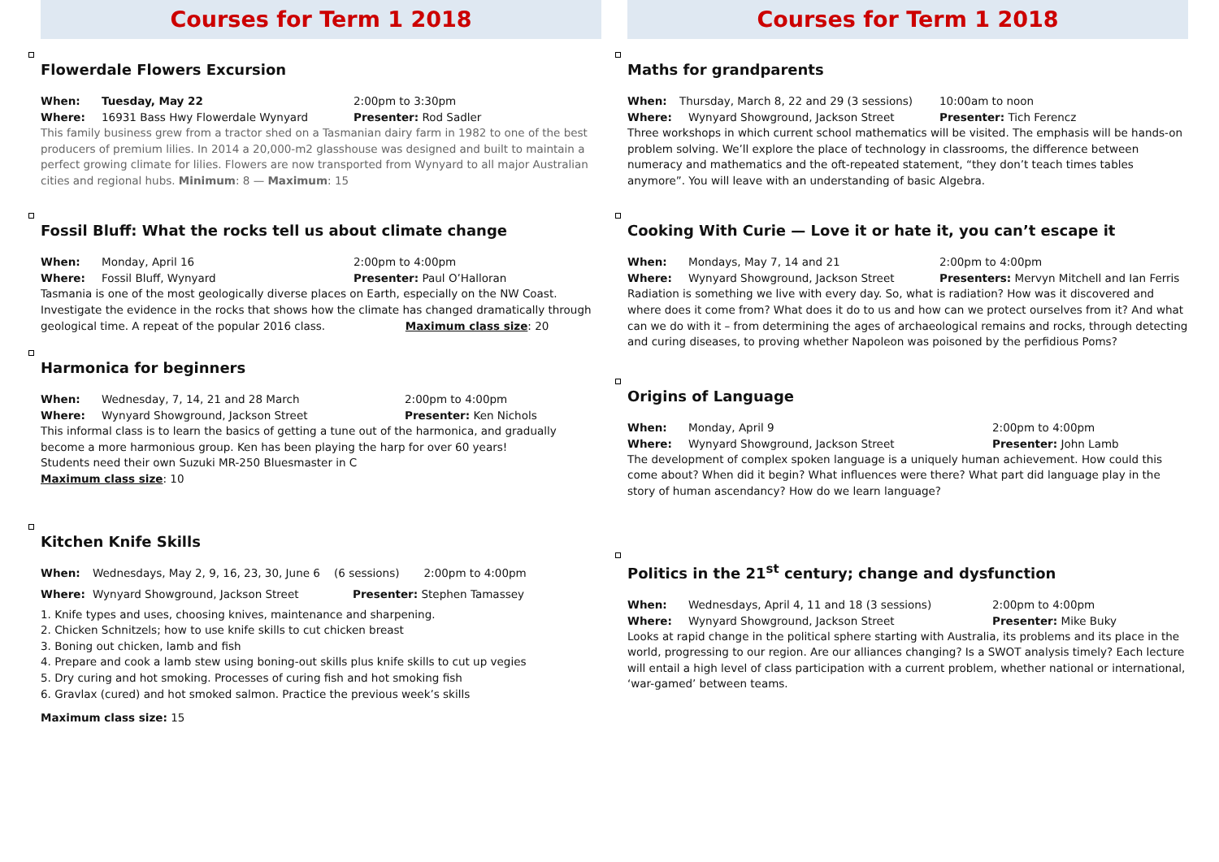Courses for Term 1 2018
Flowerdale Flowers Excursion
When: Tuesday, May 22 2:00pm to 3:30pm
Where: 16931 Bass Hwy Flowerdale Wynyard Presenter: Rod Sadler
This family business grew from a tractor shed on a Tasmanian dairy farm in 1982 to one of the best producers of premium lilies. In 2014 a 20,000-m2 glasshouse was designed and built to maintain a perfect growing climate for lilies. Flowers are now transported from Wynyard to all major Australian cities and regional hubs. Minimum: 8 — Maximum: 15
Fossil Bluff: What the rocks tell us about climate change
When: Monday, April 16 2:00pm to 4:00pm
Where: Fossil Bluff, Wynyard Presenter: Paul O’Halloran
Tasmania is one of the most geologically diverse places on Earth, especially on the NW Coast. Investigate the evidence in the rocks that shows how the climate has changed dramatically through geological time. A repeat of the popular 2016 class. Maximum class size: 20
Harmonica for beginners
When: Wednesday, 7, 14, 21 and 28 March 2:00pm to 4:00pm
Where: Wynyard Showground, Jackson Street Presenter: Ken Nichols
This informal class is to learn the basics of getting a tune out of the harmonica, and gradually become a more harmonious group. Ken has been playing the harp for over 60 years!
Students need their own Suzuki MR-250 Bluesmaster in C
Maximum class size: 10
Kitchen Knife Skills
When: Wednesdays, May 2, 9, 16, 23, 30, June 6 (6 sessions) 2:00pm to 4:00pm
Where: Wynyard Showground, Jackson Street Presenter: Stephen Tamassey
1. Knife types and uses, choosing knives, maintenance and sharpening.
2. Chicken Schnitzels; how to use knife skills to cut chicken breast
3. Boning out chicken, lamb and fish
4. Prepare and cook a lamb stew using boning-out skills plus knife skills to cut up vegies
5. Dry curing and hot smoking. Processes of curing fish and hot smoking fish
6. Gravlax (cured) and hot smoked salmon. Practice the previous week’s skills
Maximum class size: 15
Courses for Term 1 2018
Maths for grandparents
When: Thursday, March 8, 22 and 29 (3 sessions) 10:00am to noon
Where: Wynyard Showground, Jackson Street Presenter: Tich Ferencz
Three workshops in which current school mathematics will be visited. The emphasis will be hands-on problem solving. We’ll explore the place of technology in classrooms, the difference between numeracy and mathematics and the oft-repeated statement, “they don’t teach times tables anymore”. You will leave with an understanding of basic Algebra.
Cooking With Curie — Love it or hate it, you can’t escape it
When: Mondays, May 7, 14 and 21 2:00pm to 4:00pm
Where: Wynyard Showground, Jackson Street Presenters: Mervyn Mitchell and Ian Ferris
Radiation is something we live with every day. So, what is radiation? How was it discovered and where does it come from? What does it do to us and how can we protect ourselves from it? And what can we do with it – from determining the ages of archaeological remains and rocks, through detecting and curing diseases, to proving whether Napoleon was poisoned by the perfidious Poms?
Origins of Language
When: Monday, April 9 2:00pm to 4:00pm
Where: Wynyard Showground, Jackson Street Presenter: John Lamb
The development of complex spoken language is a uniquely human achievement. How could this come about? When did it begin? What influences were there? What part did language play in the story of human ascendancy? How do we learn language?
Politics in the 21<sup>st</sup> century; change and dysfunction
When: Wednesdays, April 4, 11 and 18 (3 sessions) 2:00pm to 4:00pm
Where: Wynyard Showground, Jackson Street Presenter: Mike Buky
Looks at rapid change in the political sphere starting with Australia, its problems and its place in the world, progressing to our region. Are our alliances changing? Is a SWOT analysis timely? Each lecture will entail a high level of class participation with a current problem, whether national or international, ‘war-gamed’ between teams.